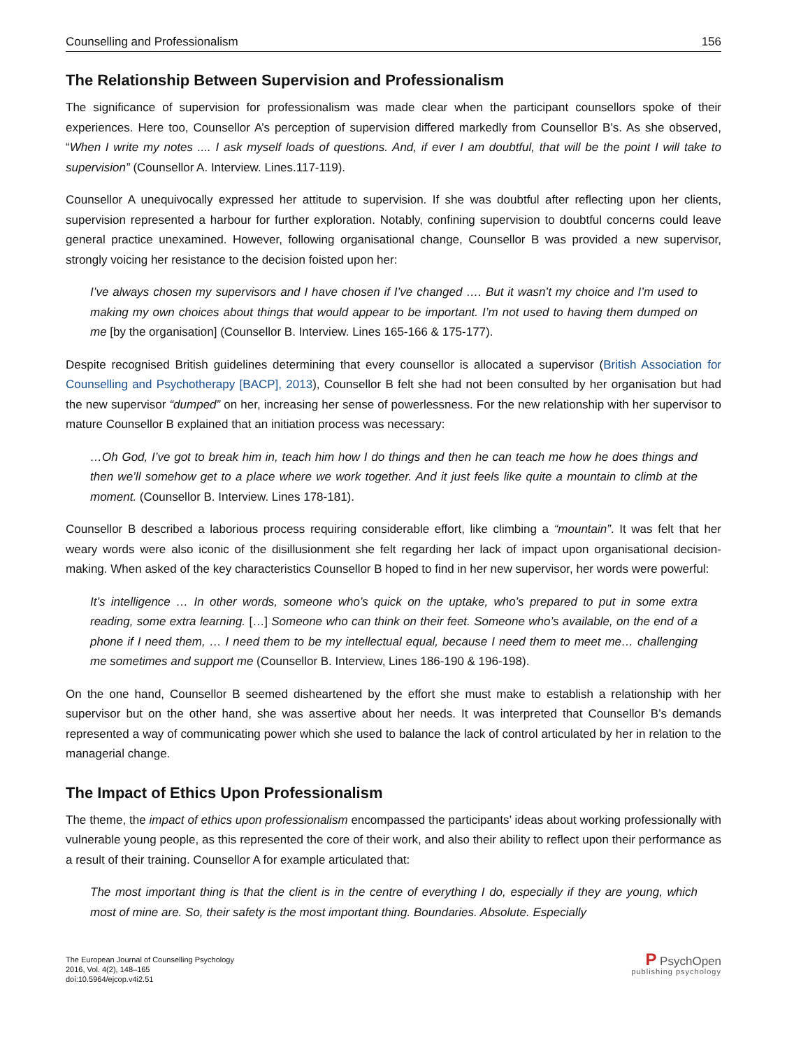Counselling and Professionalism 156
The Relationship Between Supervision and Professionalism
The significance of supervision for professionalism was made clear when the participant counsellors spoke of their experiences. Here too, Counsellor A’s perception of supervision differed markedly from Counsellor B’s. As she observed, “When I write my notes .... I ask myself loads of questions. And, if ever I am doubtful, that will be the point I will take to supervision” (Counsellor A. Interview. Lines.117-119).
Counsellor A unequivocally expressed her attitude to supervision. If she was doubtful after reflecting upon her clients, supervision represented a harbour for further exploration. Notably, confining supervision to doubtful concerns could leave general practice unexamined. However, following organisational change, Counsellor B was provided a new supervisor, strongly voicing her resistance to the decision foisted upon her:
I’ve always chosen my supervisors and I have chosen if I’ve changed …. But it wasn’t my choice and I’m used to making my own choices about things that would appear to be important. I’m not used to having them dumped on me [by the organisation] (Counsellor B. Interview. Lines 165-166 & 175-177).
Despite recognised British guidelines determining that every counsellor is allocated a supervisor (British Association for Counselling and Psychotherapy [BACP], 2013), Counsellor B felt she had not been consulted by her organisation but had the new supervisor “dumped” on her, increasing her sense of powerlessness. For the new relationship with her supervisor to mature Counsellor B explained that an initiation process was necessary:
…Oh God, I’ve got to break him in, teach him how I do things and then he can teach me how he does things and then we’ll somehow get to a place where we work together. And it just feels like quite a mountain to climb at the moment. (Counsellor B. Interview. Lines 178-181).
Counsellor B described a laborious process requiring considerable effort, like climbing a “mountain”. It was felt that her weary words were also iconic of the disillusionment she felt regarding her lack of impact upon organisational decision-making. When asked of the key characteristics Counsellor B hoped to find in her new supervisor, her words were powerful:
It’s intelligence … In other words, someone who’s quick on the uptake, who’s prepared to put in some extra reading, some extra learning. […] Someone who can think on their feet. Someone who’s available, on the end of a phone if I need them, … I need them to be my intellectual equal, because I need them to meet me… challenging me sometimes and support me (Counsellor B. Interview, Lines 186-190 & 196-198).
On the one hand, Counsellor B seemed disheartened by the effort she must make to establish a relationship with her supervisor but on the other hand, she was assertive about her needs. It was interpreted that Counsellor B’s demands represented a way of communicating power which she used to balance the lack of control articulated by her in relation to the managerial change.
The Impact of Ethics Upon Professionalism
The theme, the impact of ethics upon professionalism encompassed the participants’ ideas about working professionally with vulnerable young people, as this represented the core of their work, and also their ability to reflect upon their performance as a result of their training. Counsellor A for example articulated that:
The most important thing is that the client is in the centre of everything I do, especially if they are young, which most of mine are. So, their safety is the most important thing. Boundaries. Absolute. Especially
The European Journal of Counselling Psychology
2016, Vol. 4(2), 148–165
doi:10.5964/ejcop.v4i2.51
P PsychOpen
publishing psychology